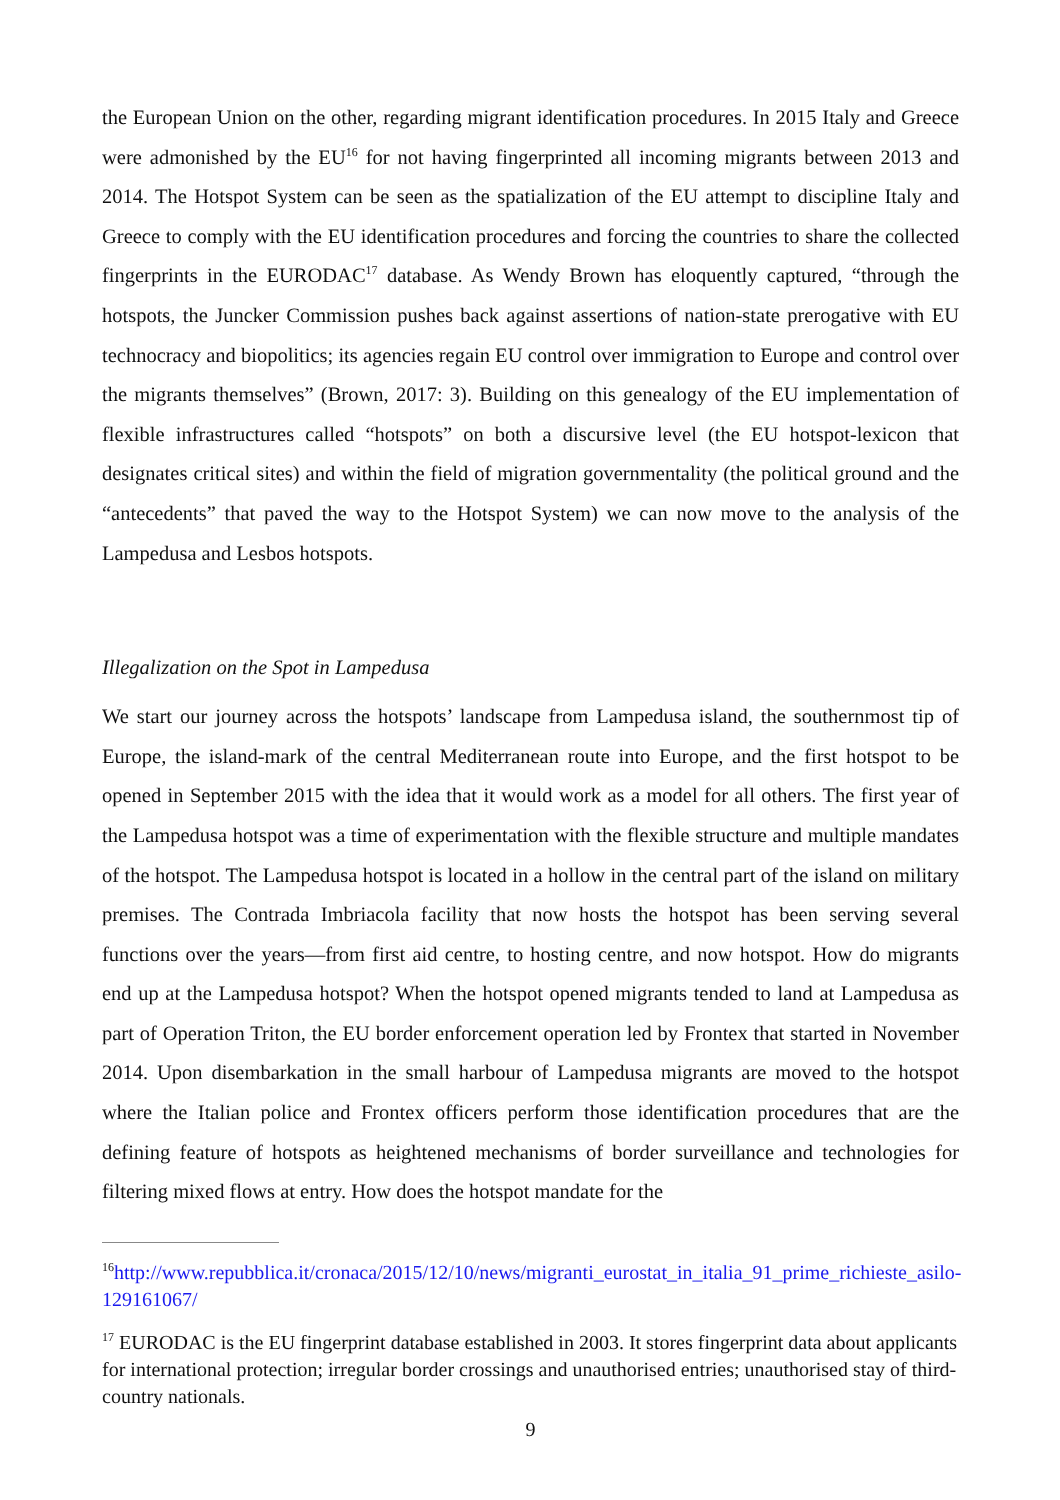the European Union on the other, regarding migrant identification procedures. In 2015 Italy and Greece were admonished by the EU<sup>16</sup> for not having fingerprinted all incoming migrants between 2013 and 2014. The Hotspot System can be seen as the spatialization of the EU attempt to discipline Italy and Greece to comply with the EU identification procedures and forcing the countries to share the collected fingerprints in the EURODAC<sup>17</sup> database. As Wendy Brown has eloquently captured, “through the hotspots, the Juncker Commission pushes back against assertions of nation-state prerogative with EU technocracy and biopolitics; its agencies regain EU control over immigration to Europe and control over the migrants themselves” (Brown, 2017: 3). Building on this genealogy of the EU implementation of flexible infrastructures called “hotspots” on both a discursive level (the EU hotspot-lexicon that designates critical sites) and within the field of migration governmentality (the political ground and the “antecedents” that paved the way to the Hotspot System) we can now move to the analysis of the Lampedusa and Lesbos hotspots.
Illegalization on the Spot in Lampedusa
We start our journey across the hotspots’ landscape from Lampedusa island, the southernmost tip of Europe, the island-mark of the central Mediterranean route into Europe, and the first hotspot to be opened in September 2015 with the idea that it would work as a model for all others. The first year of the Lampedusa hotspot was a time of experimentation with the flexible structure and multiple mandates of the hotspot. The Lampedusa hotspot is located in a hollow in the central part of the island on military premises. The Contrada Imbriacola facility that now hosts the hotspot has been serving several functions over the years—from first aid centre, to hosting centre, and now hotspot. How do migrants end up at the Lampedusa hotspot? When the hotspot opened migrants tended to land at Lampedusa as part of Operation Triton, the EU border enforcement operation led by Frontex that started in November 2014. Upon disembarkation in the small harbour of Lampedusa migrants are moved to the hotspot where the Italian police and Frontex officers perform those identification procedures that are the defining feature of hotspots as heightened mechanisms of border surveillance and technologies for filtering mixed flows at entry. How does the hotspot mandate for the
<sup>16</sup> http://www.repubblica.it/cronaca/2015/12/10/news/migranti_eurostat_in_italia_91_prime_richieste_asilo-129161067/
<sup>17</sup> EURODAC is the EU fingerprint database established in 2003. It stores fingerprint data about applicants for international protection; irregular border crossings and unauthorised entries; unauthorised stay of third-country nationals.
9